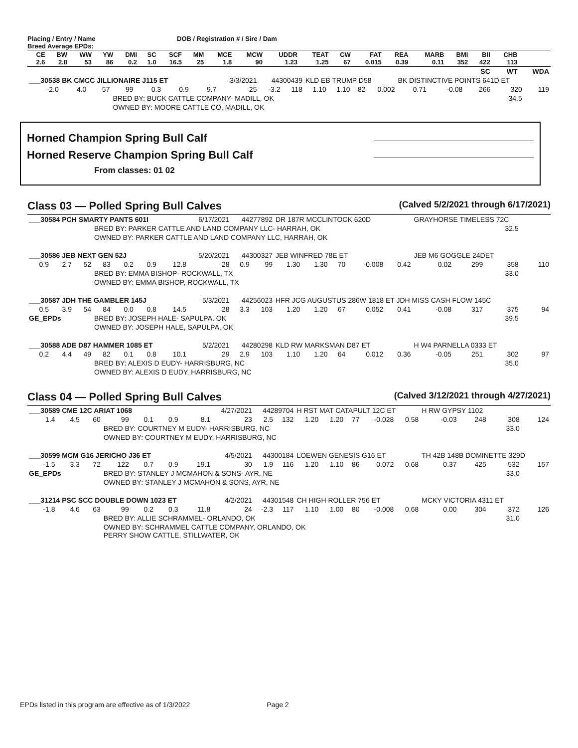Placing / Entry / Name
Breed Average EPDs: DOB / Registration # / Sire / Dam
| CE 2.6 | BW 2.8 | WW 53 | YW 86 | DMI 0.2 | SC 1.0 | SCF 16.5 | MM 25 | MCE 1.8 | MCW 90 | UDDR 1.23 | TEAT 1.25 | CW 67 | FAT 0.015 | REA 0.39 | MARB 0.11 | BMI 352 | BII 422 | CHB 113 | |
| | | | | | | | | | | | | | | | | | SC | WT | WDA |
| ___30538 BK CMCC JILLIONAIRE J115 ET | | | | | | | 3/3/2021 | 44300439 | | KLD EB TRUMP D58 | | | | BK DISTINCTIVE POINTS 641D ET | | | | |
| -2.0 | 4.0 | 57 | 99 | 0.3 | 0.9 | 9.7 | 25 | -3.2 | 118 | 1.10 | 1.10 | 82 | 0.002 | 0.71 | -0.08 | 266 | 320 | 119 |
| | | | BRED BY: BUCK CATTLE COMPANY- MADILL, OK | | | | | | | | | | | | | | 34.5 | |
| | | | OWNED BY: MOORE CATTLE CO, MADILL, OK | | | | | | | | | | | | | | | |
Horned Champion Spring Bull Calf
Horned Reserve Champion Spring Bull Calf
From classes: 01 02
Class 03 — Polled Spring Bull Calves (Calved 5/2/2021 through 6/17/2021)
| ___30584 PCH SMARTY PANTS 601I | | | | | | | 6/17/2021 | 44277892 | | DR 187R MCCLINTOCK 620D | | | | | GRAYHORSE TIMELESS 72C | | | |
| | | | BRED BY: PARKER CATTLE AND LAND COMPANY LLC- HARRAH, OK | | | | | | | | | | | | | | 32.5 | |
| | | | OWNED BY: PARKER CATTLE AND LAND COMPANY LLC, HARRAH, OK | | | | | | | | | | | | | | | |
| ___30586 JEB NEXT GEN 52J | | | | | | | 5/20/2021 | 44300327 | | JEB WINFRED 78E ET | | | | | JEB M6 GOGGLE 24DET | | | |
| 0.9 | 2.7 | 52 | 83 | 0.2 | 0.9 | 12.8 | 28 | 0.9 | 99 | 1.30 | 1.30 | 70 | -0.008 | 0.42 | 0.02 | 299 | 358 | 110 |
| | | | BRED BY: EMMA BISHOP- ROCKWALL, TX | | | | | | | | | | | | | | 33.0 | |
| | | | OWNED BY: EMMA BISHOP, ROCKWALL, TX | | | | | | | | | | | | | | | |
| ___30587 JDH THE GAMBLER 145J | | | | | | | 5/3/2021 | 44256023 | | HFR JCG AUGUSTUS 286W 1818 ET JDH MISS CASH FLOW 145C | | | | | | | | |
| 0.5 | 3.9 | 54 | 84 | 0.0 | 0.8 | 14.5 | 28 | 3.3 | 103 | 1.20 | 1.20 | 67 | 0.052 | 0.41 | -0.08 | 317 | 375 | 94 |
| GE_EPDs | | | BRED BY: JOSEPH HALE- SAPULPA, OK | | | | | | | | | | | | | | 39.5 | |
| | | | OWNED BY: JOSEPH HALE, SAPULPA, OK | | | | | | | | | | | | | | | |
| ___30588 ADE D87 HAMMER 1085 ET | | | | | | | 5/2/2021 | 44280298 | | KLD RW MARKSMAN D87 ET | | | | | H W4 PARNELLA 0333 ET | | | |
| 0.2 | 4.4 | 49 | 82 | 0.1 | 0.8 | 10.1 | 29 | 2.9 | 103 | 1.10 | 1.20 | 64 | 0.012 | 0.36 | -0.05 | 251 | 302 | 97 |
| | | | BRED BY: ALEXIS D EUDY- HARRISBURG, NC | | | | | | | | | | | | | | 35.0 | |
| | | | OWNED BY: ALEXIS D EUDY, HARRISBURG, NC | | | | | | | | | | | | | | | |
Class 04 — Polled Spring Bull Calves (Calved 3/12/2021 through 4/27/2021)
| ___30589 CME 12C ARIAT 1068 | | | | | | | 4/27/2021 | 44289704 | | H RST MAT CATAPULT 12C ET | | | | | H RW GYPSY 1102 | | | |
| 1.4 | 4.5 | 60 | 99 | 0.1 | 0.9 | 8.1 | 23 | 2.5 | 132 | 1.20 | 1.20 | 77 | -0.028 | 0.58 | -0.03 | 248 | 308 | 124 |
| | | | BRED BY: COURTNEY M EUDY- HARRISBURG, NC | | | | | | | | | | | | | | 33.0 | |
| | | | OWNED BY: COURTNEY M EUDY, HARRISBURG, NC | | | | | | | | | | | | | | | |
| ___30599 MCM G16 JERICHO J36 ET | | | | | | | 4/5/2021 | 44300184 | | LOEWEN GENESIS G16 ET | | | | | TH 42B 148B DOMINETTE 329D | | | |
| -1.5 | 3.3 | 72 | 122 | 0.7 | 0.9 | 19.1 | 30 | 1.9 | 116 | 1.20 | 1.10 | 86 | 0.072 | 0.68 | 0.37 | 425 | 532 | 157 |
| GE_EPDs | | | BRED BY: STANLEY J MCMAHON & SONS- AYR, NE | | | | | | | | | | | | | | 33.0 | |
| | | | OWNED BY: STANLEY J MCMAHON & SONS, AYR, NE | | | | | | | | | | | | | | | |
| ___31214 PSC SCC DOUBLE DOWN 1023 ET | | | | | | | 4/2/2021 | 44301548 | | CH HIGH ROLLER 756 ET | | | | | MCKY VICTORIA 4311 ET | | | |
| -1.8 | 4.6 | 63 | 99 | 0.2 | 0.3 | 11.8 | 24 | -2.3 | 117 | 1.10 | 1.00 | 80 | -0.008 | 0.68 | 0.00 | 304 | 372 | 126 |
| | | | BRED BY: ALLIE SCHRAMMEL- ORLANDO, OK | | | | | | | | | | | | | | 31.0 | |
| | | | OWNED BY: SCHRAMMEL CATTLE COMPANY, ORLANDO, OK PERRY SHOW CATTLE, STILLWATER, OK | | | | | | | | | | | | | | | |
EPDs listed in this program are effective as of 1/3/2022 Page 2